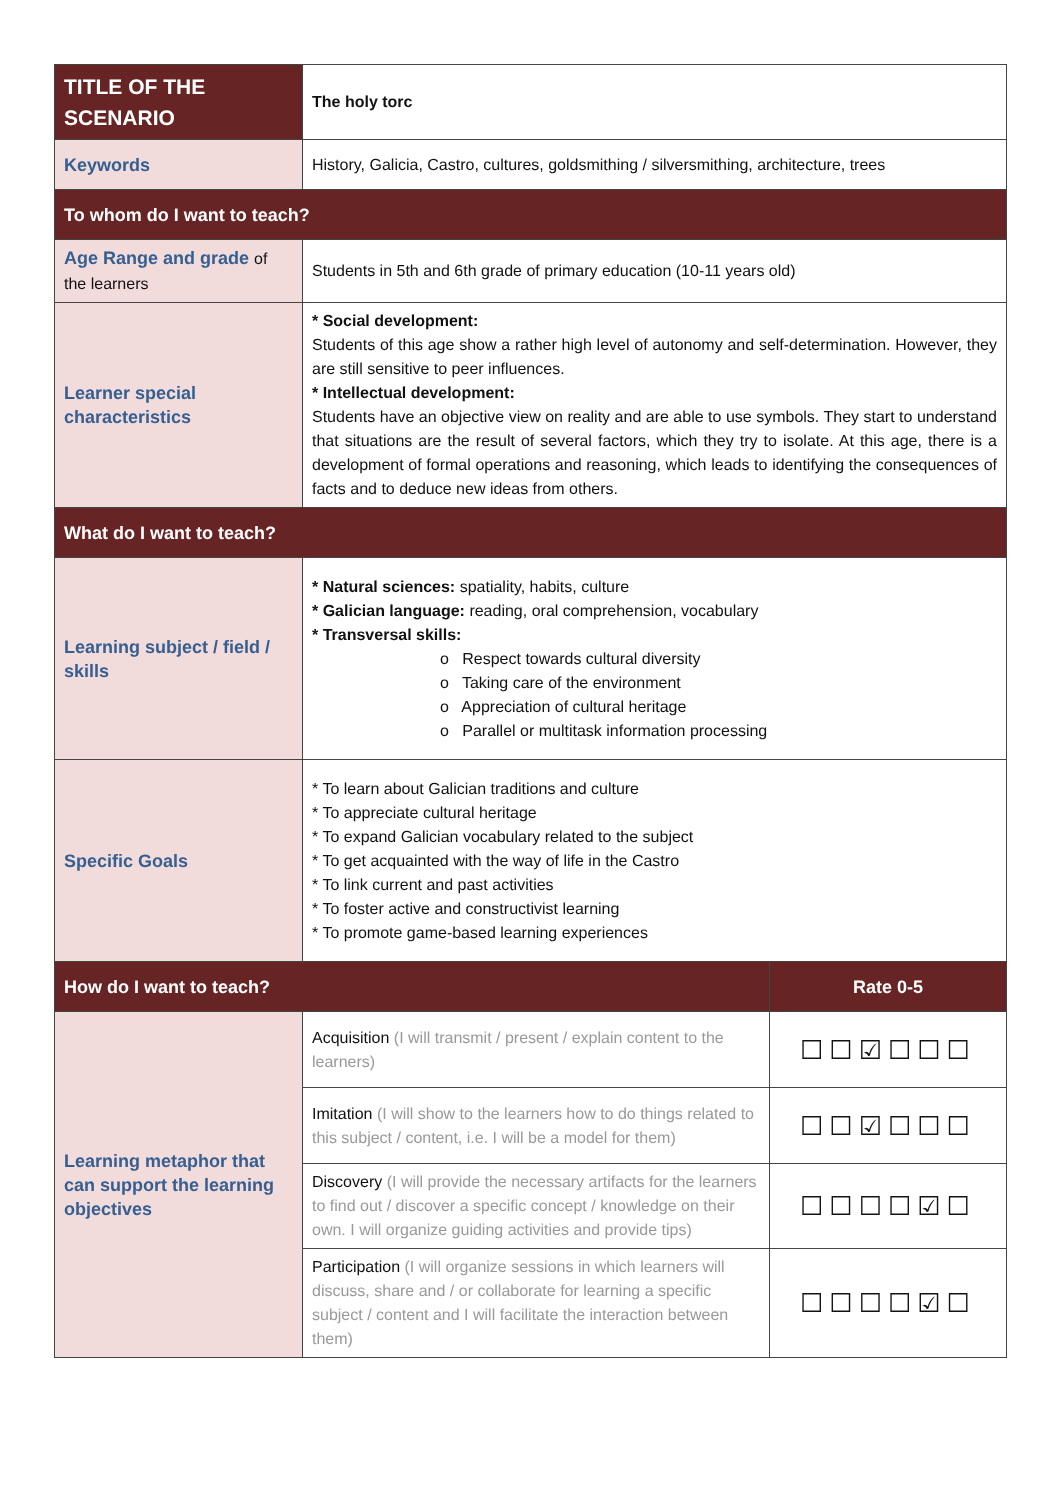| TITLE OF THE SCENARIO | The holy torc | |
| Keywords | History, Galicia, Castro, cultures, goldsmithing / silversmithing, architecture, trees | |
| To whom do I want to teach? | | |
| Age Range and grade of the learners | Students in 5th and 6th grade of primary education (10-11 years old) | |
| Learner special characteristics | * Social development: Students of this age show a rather high level of autonomy and self-determination. However, they are still sensitive to peer influences. * Intellectual development: Students have an objective view on reality and are able to use symbols. They start to understand that situations are the result of several factors, which they try to isolate. At this age, there is a development of formal operations and reasoning, which leads to identifying the consequences of facts and to deduce new ideas from others. | |
| What do I want to teach? | | |
| Learning subject / field / skills | * Natural sciences: spatiality, habits, culture * Galician language: reading, oral comprehension, vocabulary * Transversal skills: o Respect towards cultural diversity o Taking care of the environment o Appreciation of cultural heritage o Parallel or multitask information processing | |
| Specific Goals | * To learn about Galician traditions and culture * To appreciate cultural heritage * To expand Galician vocabulary related to the subject * To get acquainted with the way of life in the Castro * To link current and past activities * To foster active and constructivist learning * To promote game-based learning experiences | |
| How do I want to teach? | | Rate 0-5 |
| Learning metaphor that can support the learning objectives | Acquisition (I will transmit / present / explain content to the learners) | ☐☐☑☐☐☐ |
| | Imitation (I will show to the learners how to do things related to this subject / content, i.e. I will be a model for them) | ☐☐☑☐☐☐ |
| | Discovery (I will provide the necessary artifacts for the learners to find out / discover a specific concept / knowledge on their own. I will organize guiding activities and provide tips) | ☐☐☐☐☑☐ |
| | Participation (I will organize sessions in which learners will discuss, share and / or collaborate for learning a specific subject / content and I will facilitate the interaction between them) | ☐☐☐☐☑☐ |